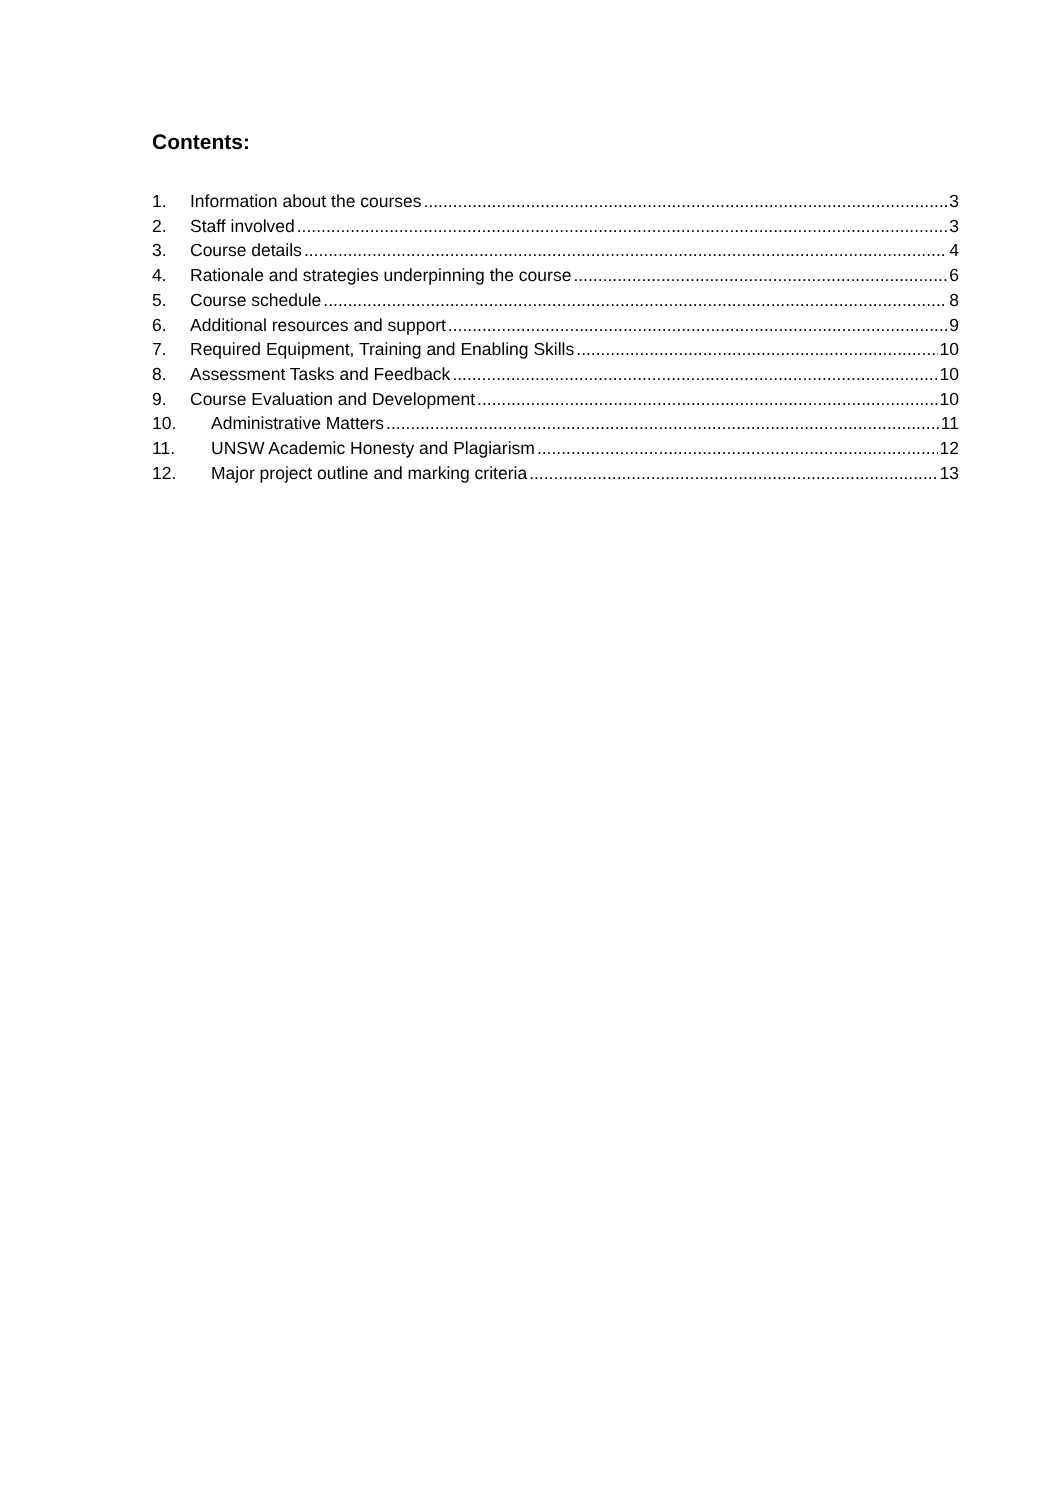Contents:
1. Information about the courses 3
2. Staff involved 3
3. Course details 4
4. Rationale and strategies underpinning the course 6
5. Course schedule 8
6. Additional resources and support 9
7. Required Equipment, Training and Enabling Skills 10
8. Assessment Tasks and Feedback 10
9. Course Evaluation and Development 10
10. Administrative Matters 11
11. UNSW Academic Honesty and Plagiarism 12
12. Major project outline and marking criteria 13